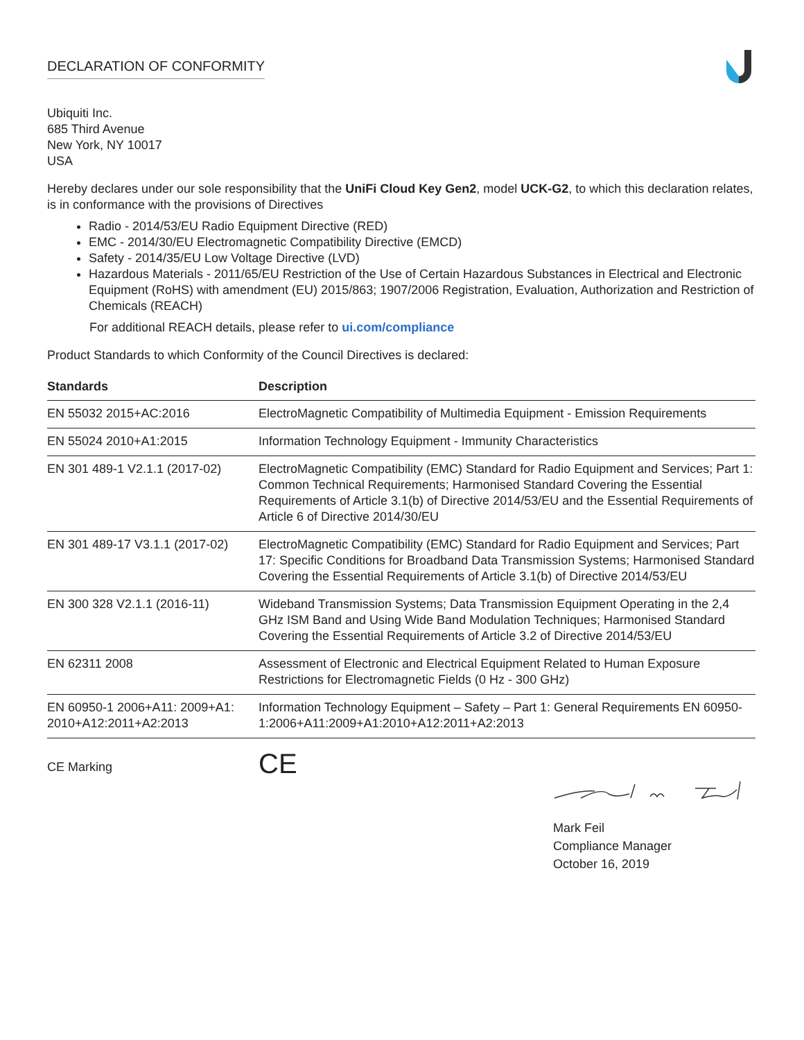DECLARATION OF CONFORMITY
Ubiquiti Inc.
685 Third Avenue
New York, NY 10017
USA
Hereby declares under our sole responsibility that the UniFi Cloud Key Gen2, model UCK-G2, to which this declaration relates, is in conformance with the provisions of Directives
Radio - 2014/53/EU Radio Equipment Directive (RED)
EMC - 2014/30/EU Electromagnetic Compatibility Directive (EMCD)
Safety - 2014/35/EU Low Voltage Directive (LVD)
Hazardous Materials - 2011/65/EU Restriction of the Use of Certain Hazardous Substances in Electrical and Electronic Equipment (RoHS) with amendment (EU) 2015/863; 1907/2006 Registration, Evaluation, Authorization and Restriction of Chemicals (REACH)
For additional REACH details, please refer to ui.com/compliance
Product Standards to which Conformity of the Council Directives is declared:
| Standards | Description |
| --- | --- |
| EN 55032 2015+AC:2016 | ElectroMagnetic Compatibility of Multimedia Equipment - Emission Requirements |
| EN 55024 2010+A1:2015 | Information Technology Equipment - Immunity Characteristics |
| EN 301 489-1 V2.1.1 (2017-02) | ElectroMagnetic Compatibility (EMC) Standard for Radio Equipment and Services; Part 1: Common Technical Requirements; Harmonised Standard Covering the Essential Requirements of Article 3.1(b) of Directive 2014/53/EU and the Essential Requirements of Article 6 of Directive 2014/30/EU |
| EN 301 489-17 V3.1.1 (2017-02) | ElectroMagnetic Compatibility (EMC) Standard for Radio Equipment and Services; Part 17: Specific Conditions for Broadband Data Transmission Systems; Harmonised Standard Covering the Essential Requirements of Article 3.1(b) of Directive 2014/53/EU |
| EN 300 328 V2.1.1 (2016-11) | Wideband Transmission Systems; Data Transmission Equipment Operating in the 2,4 GHz ISM Band and Using Wide Band Modulation Techniques; Harmonised Standard Covering the Essential Requirements of Article 3.2 of Directive 2014/53/EU |
| EN 62311 2008 | Assessment of Electronic and Electrical Equipment Related to Human Exposure Restrictions for Electromagnetic Fields (0 Hz - 300 GHz) |
| EN 60950-1 2006+A11: 2009+A1: 2010+A12:2011+A2:2013 | Information Technology Equipment – Safety – Part 1: General Requirements EN 60950-1:2006+A11:2009+A1:2010+A12:2011+A2:2013 |
CE Marking
CE
Mark Feil
Compliance Manager
October 16, 2019